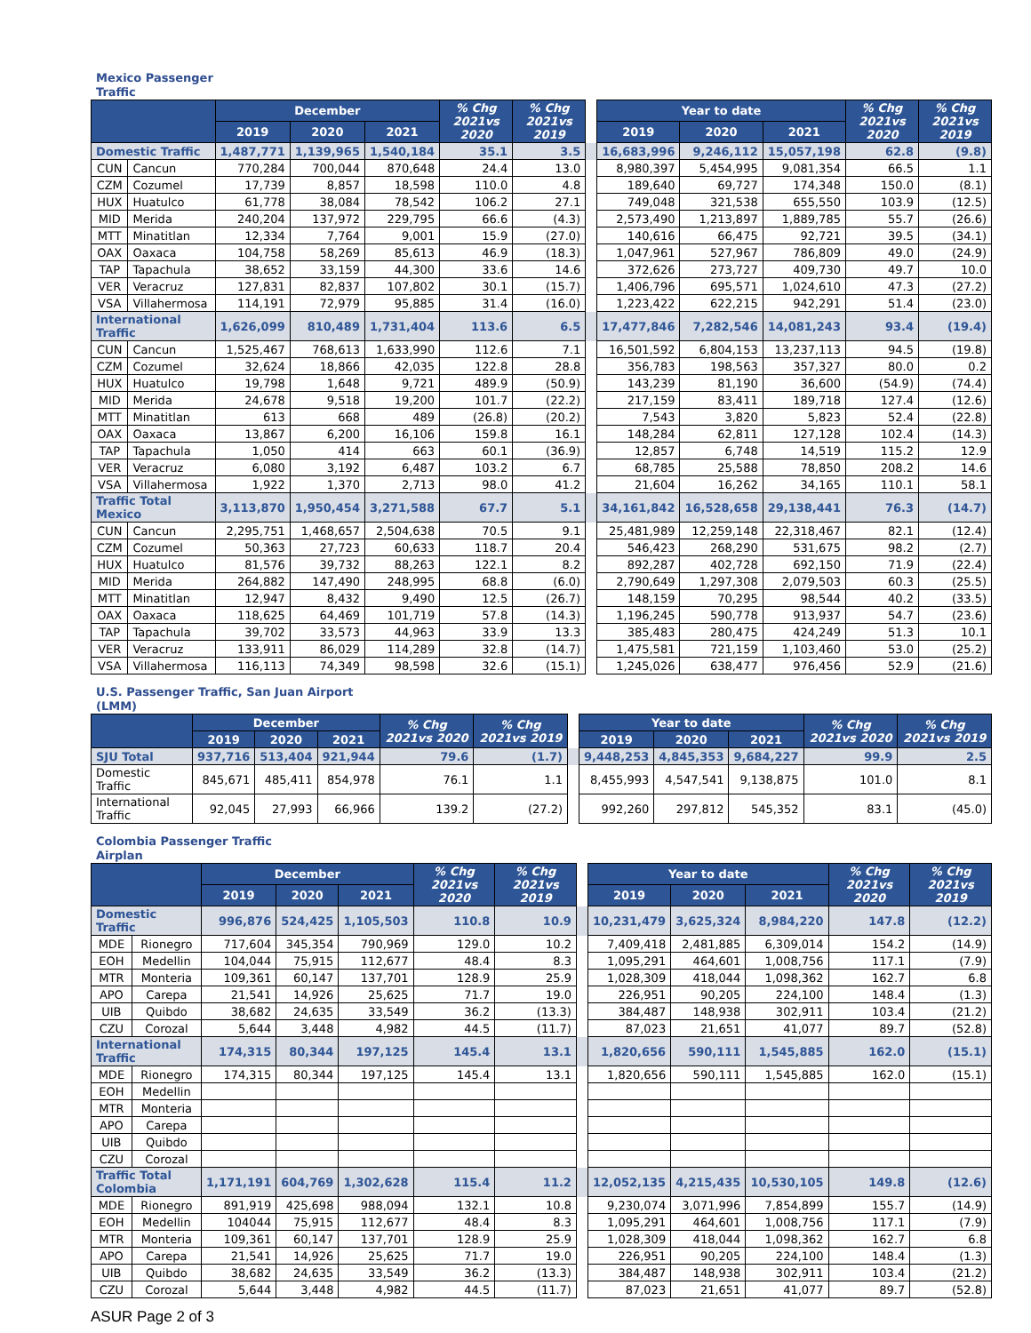Mexico Passenger
Traffic
| | | December | | | % Chg 2021vs 2020 | % Chg 2021vs 2019 | | Year to date | | | % Chg 2021vs 2020 | % Chg 2021vs 2019 |
| | | 2019 | 2020 | 2021 | | | | 2019 | 2020 | 2021 | | |
| Domestic Traffic | | 1,487,771 | 1,139,965 | 1,540,184 | 35.1 | 3.5 | | 16,683,996 | 9,246,112 | 15,057,198 | 62.8 | (9.8) |
| CUN | Cancun | 770,284 | 700,044 | 870,648 | 24.4 | 13.0 | | 8,980,397 | 5,454,995 | 9,081,354 | 66.5 | 1.1 |
| CZM | Cozumel | 17,739 | 8,857 | 18,598 | 110.0 | 4.8 | | 189,640 | 69,727 | 174,348 | 150.0 | (8.1) |
| HUX | Huatulco | 61,778 | 38,084 | 78,542 | 106.2 | 27.1 | | 749,048 | 321,538 | 655,550 | 103.9 | (12.5) |
| MID | Merida | 240,204 | 137,972 | 229,795 | 66.6 | (4.3) | | 2,573,490 | 1,213,897 | 1,889,785 | 55.7 | (26.6) |
| MTT | Minatitlan | 12,334 | 7,764 | 9,001 | 15.9 | (27.0) | | 140,616 | 66,475 | 92,721 | 39.5 | (34.1) |
| OAX | Oaxaca | 104,758 | 58,269 | 85,613 | 46.9 | (18.3) | | 1,047,961 | 527,967 | 786,809 | 49.0 | (24.9) |
| TAP | Tapachula | 38,652 | 33,159 | 44,300 | 33.6 | 14.6 | | 372,626 | 273,727 | 409,730 | 49.7 | 10.0 |
| VER | Veracruz | 127,831 | 82,837 | 107,802 | 30.1 | (15.7) | | 1,406,796 | 695,571 | 1,024,610 | 47.3 | (27.2) |
| VSA | Villahermosa | 114,191 | 72,979 | 95,885 | 31.4 | (16.0) | | 1,223,422 | 622,215 | 942,291 | 51.4 | (23.0) |
| International Traffic | | 1,626,099 | 810,489 | 1,731,404 | 113.6 | 6.5 | | 17,477,846 | 7,282,546 | 14,081,243 | 93.4 | (19.4) |
| CUN | Cancun | 1,525,467 | 768,613 | 1,633,990 | 112.6 | 7.1 | | 16,501,592 | 6,804,153 | 13,237,113 | 94.5 | (19.8) |
| CZM | Cozumel | 32,624 | 18,866 | 42,035 | 122.8 | 28.8 | | 356,783 | 198,563 | 357,327 | 80.0 | 0.2 |
| HUX | Huatulco | 19,798 | 1,648 | 9,721 | 489.9 | (50.9) | | 143,239 | 81,190 | 36,600 | (54.9) | (74.4) |
| MID | Merida | 24,678 | 9,518 | 19,200 | 101.7 | (22.2) | | 217,159 | 83,411 | 189,718 | 127.4 | (12.6) |
| MTT | Minatitlan | 613 | 668 | 489 | (26.8) | (20.2) | | 7,543 | 3,820 | 5,823 | 52.4 | (22.8) |
| OAX | Oaxaca | 13,867 | 6,200 | 16,106 | 159.8 | 16.1 | | 148,284 | 62,811 | 127,128 | 102.4 | (14.3) |
| TAP | Tapachula | 1,050 | 414 | 663 | 60.1 | (36.9) | | 12,857 | 6,748 | 14,519 | 115.2 | 12.9 |
| VER | Veracruz | 6,080 | 3,192 | 6,487 | 103.2 | 6.7 | | 68,785 | 25,588 | 78,850 | 208.2 | 14.6 |
| VSA | Villahermosa | 1,922 | 1,370 | 2,713 | 98.0 | 41.2 | | 21,604 | 16,262 | 34,165 | 110.1 | 58.1 |
| Traffic Total Mexico | | 3,113,870 | 1,950,454 | 3,271,588 | 67.7 | 5.1 | | 34,161,842 | 16,528,658 | 29,138,441 | 76.3 | (14.7) |
| CUN | Cancun | 2,295,751 | 1,468,657 | 2,504,638 | 70.5 | 9.1 | | 25,481,989 | 12,259,148 | 22,318,467 | 82.1 | (12.4) |
| CZM | Cozumel | 50,363 | 27,723 | 60,633 | 118.7 | 20.4 | | 546,423 | 268,290 | 531,675 | 98.2 | (2.7) |
| HUX | Huatulco | 81,576 | 39,732 | 88,263 | 122.1 | 8.2 | | 892,287 | 402,728 | 692,150 | 71.9 | (22.4) |
| MID | Merida | 264,882 | 147,490 | 248,995 | 68.8 | (6.0) | | 2,790,649 | 1,297,308 | 2,079,503 | 60.3 | (25.5) |
| MTT | Minatitlan | 12,947 | 8,432 | 9,490 | 12.5 | (26.7) | | 148,159 | 70,295 | 98,544 | 40.2 | (33.5) |
| OAX | Oaxaca | 118,625 | 64,469 | 101,719 | 57.8 | (14.3) | | 1,196,245 | 590,778 | 913,937 | 54.7 | (23.6) |
| TAP | Tapachula | 39,702 | 33,573 | 44,963 | 33.9 | 13.3 | | 385,483 | 280,475 | 424,249 | 51.3 | 10.1 |
| VER | Veracruz | 133,911 | 86,029 | 114,289 | 32.8 | (14.7) | | 1,475,581 | 721,159 | 1,103,460 | 53.0 | (25.2) |
| VSA | Villahermosa | 116,113 | 74,349 | 98,598 | 32.6 | (15.1) | | 1,245,026 | 638,477 | 976,456 | 52.9 | (21.6) |
U.S. Passenger Traffic, San Juan Airport
(LMM)
| | December | | | % Chg 2021vs 2020 | % Chg 2021vs 2019 | | Year to date | | | % Chg 2021vs 2020 | % Chg 2021vs 2019 |
| | 2019 | 2020 | 2021 | | | | 2019 | 2020 | 2021 | | |
| SJU Total | 937,716 | 513,404 | 921,944 | 79.6 | (1.7) | | 9,448,253 | 4,845,353 | 9,684,227 | 99.9 | 2.5 |
| Domestic Traffic | 845,671 | 485,411 | 854,978 | 76.1 | 1.1 | | 8,455,993 | 4,547,541 | 9,138,875 | 101.0 | 8.1 |
| International Traffic | 92,045 | 27,993 | 66,966 | 139.2 | (27.2) | | 992,260 | 297,812 | 545,352 | 83.1 | (45.0) |
Colombia Passenger Traffic
Airplan
| | | December | | | % Chg 2021vs 2020 | % Chg 2021vs 2019 | | Year to date | | | % Chg 2021vs 2020 | % Chg 2021vs 2019 |
| | | 2019 | 2020 | 2021 | | | | 2019 | 2020 | 2021 | | |
| Domestic Traffic | | 996,876 | 524,425 | 1,105,503 | 110.8 | 10.9 | | 10,231,479 | 3,625,324 | 8,984,220 | 147.8 | (12.2) |
| MDE | Rionegro | 717,604 | 345,354 | 790,969 | 129.0 | 10.2 | | 7,409,418 | 2,481,885 | 6,309,014 | 154.2 | (14.9) |
| EOH | Medellin | 104,044 | 75,915 | 112,677 | 48.4 | 8.3 | | 1,095,291 | 464,601 | 1,008,756 | 117.1 | (7.9) |
| MTR | Monteria | 109,361 | 60,147 | 137,701 | 128.9 | 25.9 | | 1,028,309 | 418,044 | 1,098,362 | 162.7 | 6.8 |
| APO | Carepa | 21,541 | 14,926 | 25,625 | 71.7 | 19.0 | | 226,951 | 90,205 | 224,100 | 148.4 | (1.3) |
| UIB | Quibdo | 38,682 | 24,635 | 33,549 | 36.2 | (13.3) | | 384,487 | 148,938 | 302,911 | 103.4 | (21.2) |
| CZU | Corozal | 5,644 | 3,448 | 4,982 | 44.5 | (11.7) | | 87,023 | 21,651 | 41,077 | 89.7 | (52.8) |
| International Traffic | | 174,315 | 80,344 | 197,125 | 145.4 | 13.1 | | 1,820,656 | 590,111 | 1,545,885 | 162.0 | (15.1) |
| MDE | Rionegro | 174,315 | 80,344 | 197,125 | 145.4 | 13.1 | | 1,820,656 | 590,111 | 1,545,885 | 162.0 | (15.1) |
| EOH | Medellin | | | | | | | | | | | |
| MTR | Monteria | | | | | | | | | | | |
| APO | Carepa | | | | | | | | | | | |
| UIB | Quibdo | | | | | | | | | | | |
| CZU | Corozal | | | | | | | | | | | |
| Traffic Total Colombia | | 1,171,191 | 604,769 | 1,302,628 | 115.4 | 11.2 | | 12,052,135 | 4,215,435 | 10,530,105 | 149.8 | (12.6) |
| MDE | Rionegro | 891,919 | 425,698 | 988,094 | 132.1 | 10.8 | | 9,230,074 | 3,071,996 | 7,854,899 | 155.7 | (14.9) |
| EOH | Medellin | 104044 | 75,915 | 112,677 | 48.4 | 8.3 | | 1,095,291 | 464,601 | 1,008,756 | 117.1 | (7.9) |
| MTR | Monteria | 109,361 | 60,147 | 137,701 | 128.9 | 25.9 | | 1,028,309 | 418,044 | 1,098,362 | 162.7 | 6.8 |
| APO | Carepa | 21,541 | 14,926 | 25,625 | 71.7 | 19.0 | | 226,951 | 90,205 | 224,100 | 148.4 | (1.3) |
| UIB | Quibdo | 38,682 | 24,635 | 33,549 | 36.2 | (13.3) | | 384,487 | 148,938 | 302,911 | 103.4 | (21.2) |
| CZU | Corozal | 5,644 | 3,448 | 4,982 | 44.5 | (11.7) | | 87,023 | 21,651 | 41,077 | 89.7 | (52.8) |
ASUR Page 2 of 3